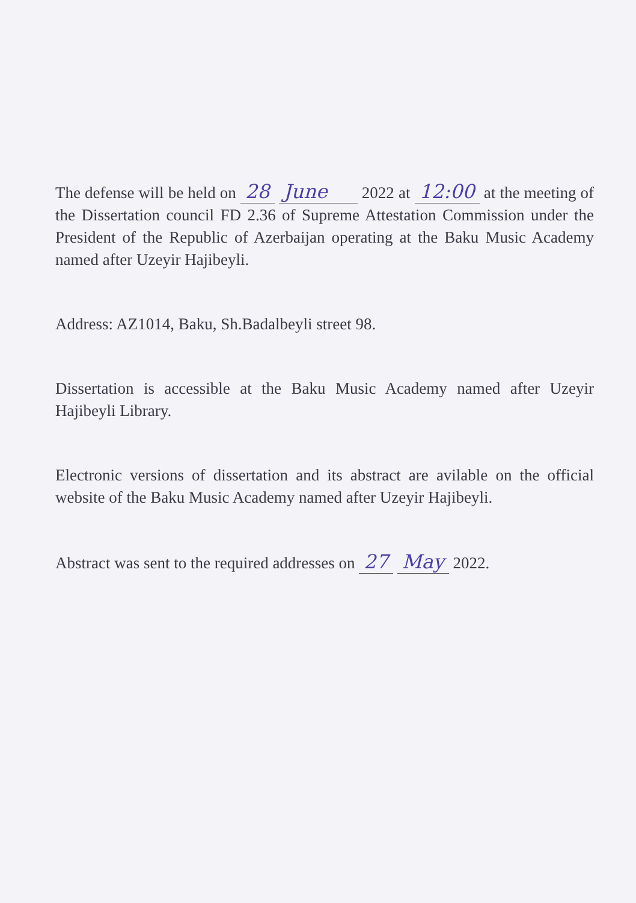The defense will be held on 28 June 2022 at 12:00 at the meeting of the Dissertation council FD 2.36 of Supreme Attestation Commission under the President of the Republic of Azerbaijan operating at the Baku Music Academy named after Uzeyir Hajibeyli.
Address: AZ1014, Baku, Sh.Badalbeyli street 98.
Dissertation is accessible at the Baku Music Academy named after Uzeyir Hajibeyli Library.
Electronic versions of dissertation and its abstract are avilable on the official website of the Baku Music Academy named after Uzeyir Hajibeyli.
Abstract was sent to the required addresses on 27 May 2022.